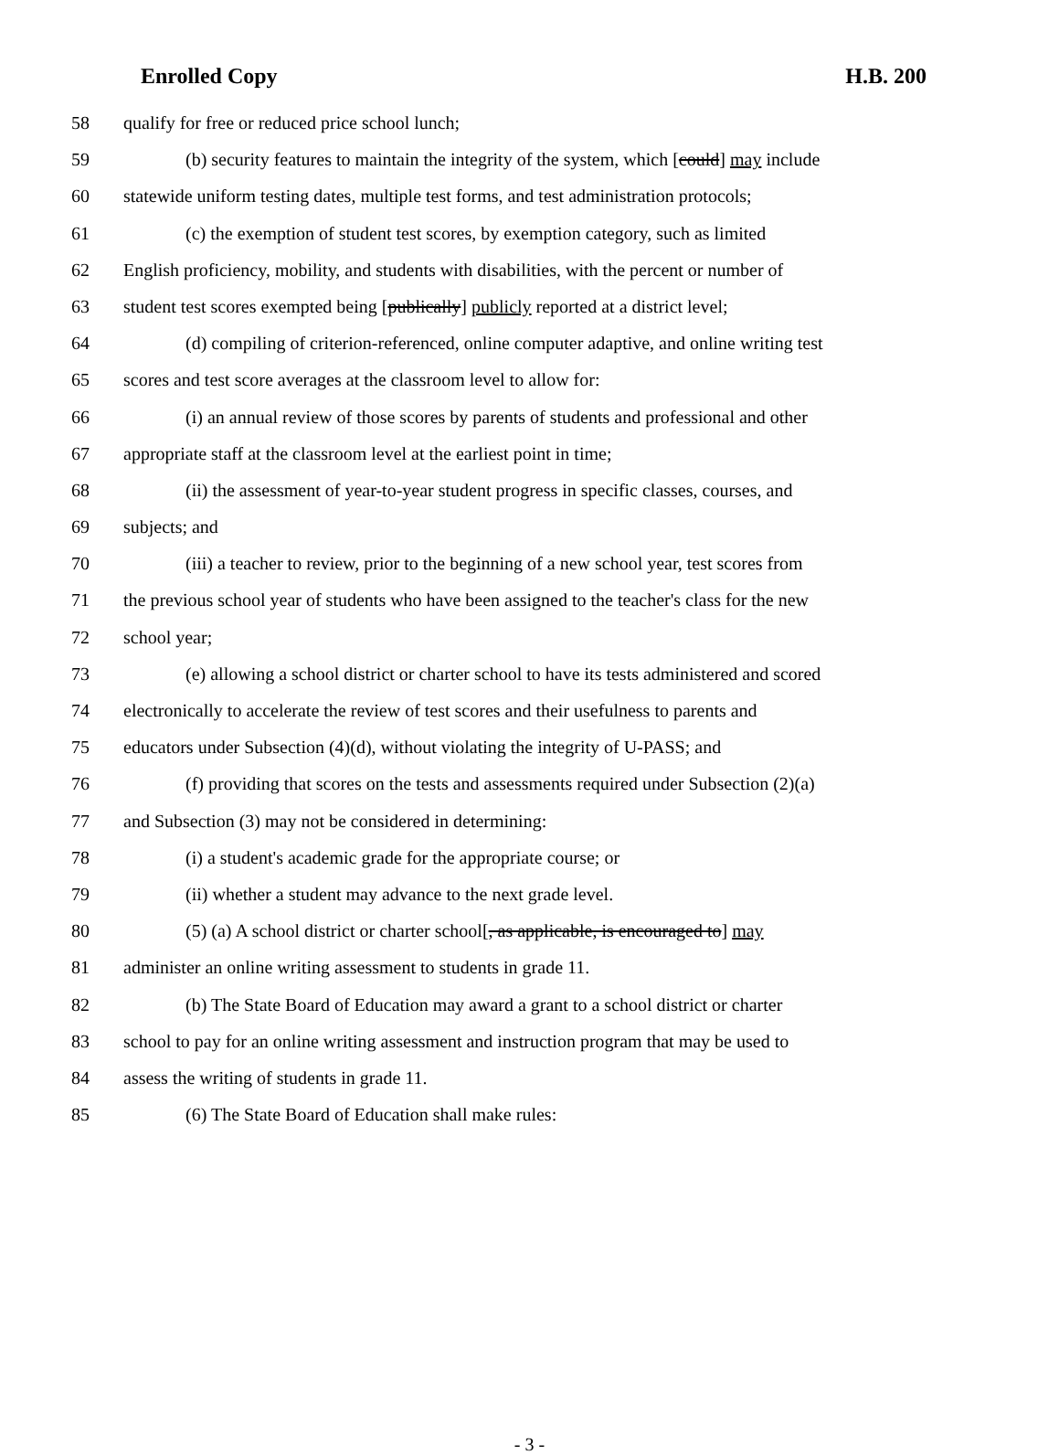Enrolled Copy H.B. 200
58 qualify for free or reduced price school lunch;
59 (b) security features to maintain the integrity of the system, which [could] may include
60 statewide uniform testing dates, multiple test forms, and test administration protocols;
61 (c) the exemption of student test scores, by exemption category, such as limited
62 English proficiency, mobility, and students with disabilities, with the percent or number of
63 student test scores exempted being [publically] publicly reported at a district level;
64 (d) compiling of criterion-referenced, online computer adaptive, and online writing test
65 scores and test score averages at the classroom level to allow for:
66 (i) an annual review of those scores by parents of students and professional and other
67 appropriate staff at the classroom level at the earliest point in time;
68 (ii) the assessment of year-to-year student progress in specific classes, courses, and
69 subjects; and
70 (iii) a teacher to review, prior to the beginning of a new school year, test scores from
71 the previous school year of students who have been assigned to the teacher's class for the new
72 school year;
73 (e) allowing a school district or charter school to have its tests administered and scored
74 electronically to accelerate the review of test scores and their usefulness to parents and
75 educators under Subsection (4)(d), without violating the integrity of U-PASS; and
76 (f) providing that scores on the tests and assessments required under Subsection (2)(a)
77 and Subsection (3) may not be considered in determining:
78 (i) a student's academic grade for the appropriate course; or
79 (ii) whether a student may advance to the next grade level.
80 (5) (a) A school district or charter school[, as applicable, is encouraged to] may
81 administer an online writing assessment to students in grade 11.
82 (b) The State Board of Education may award a grant to a school district or charter
83 school to pay for an online writing assessment and instruction program that may be used to
84 assess the writing of students in grade 11.
85 (6) The State Board of Education shall make rules:
- 3 -